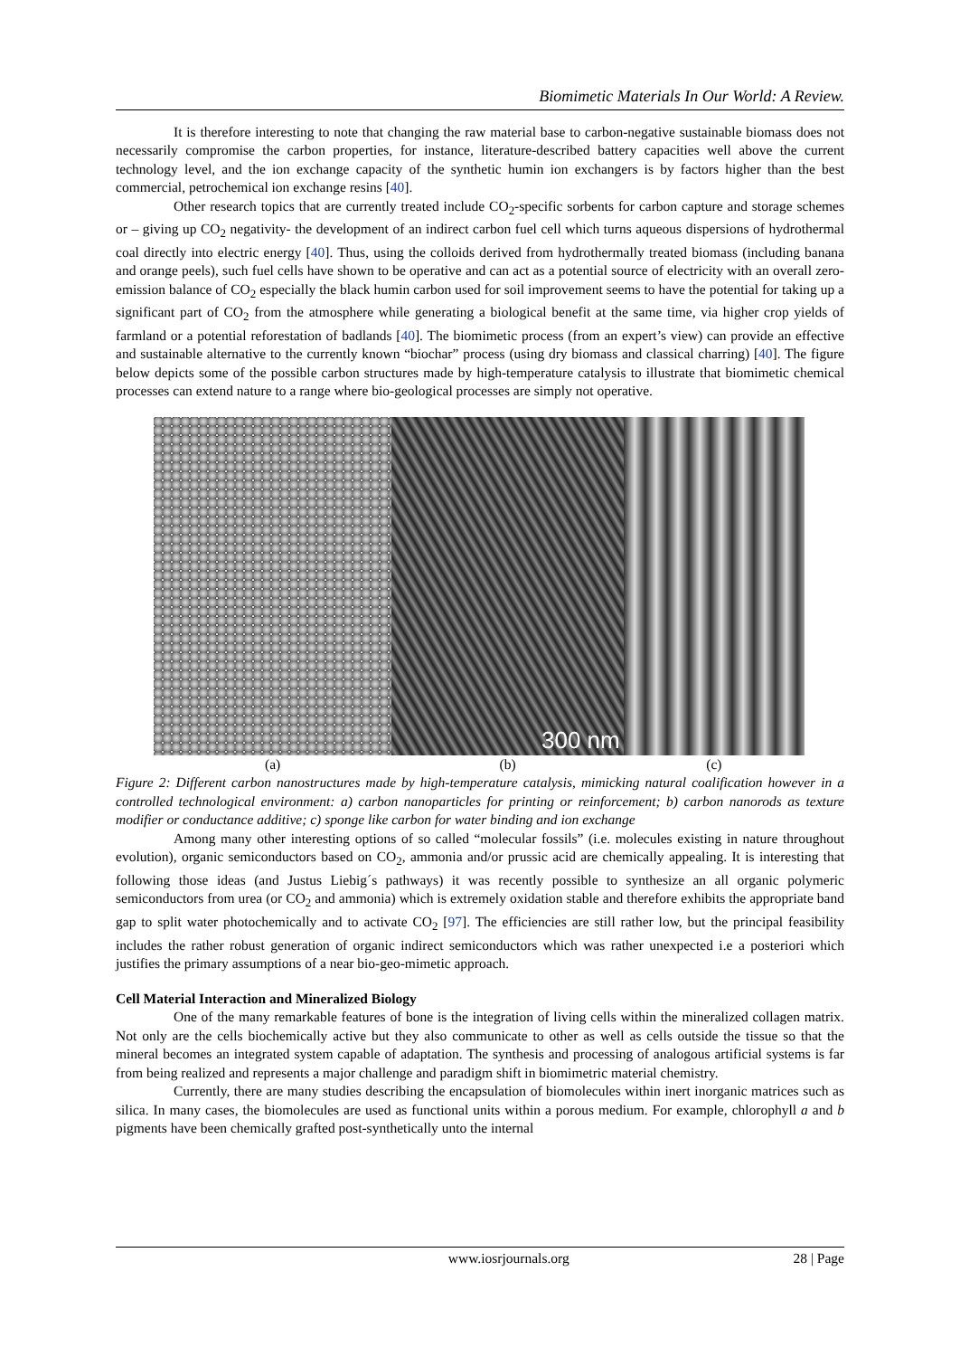Biomimetic Materials In Our World: A Review.
It is therefore interesting to note that changing the raw material base to carbon-negative sustainable biomass does not necessarily compromise the carbon properties, for instance, literature-described battery capacities well above the current technology level, and the ion exchange capacity of the synthetic humin ion exchangers is by factors higher than the best commercial, petrochemical ion exchange resins [40].
Other research topics that are currently treated include CO<sub>2</sub>-specific sorbents for carbon capture and storage schemes or – giving up CO<sub>2</sub> negativity- the development of an indirect carbon fuel cell which turns aqueous dispersions of hydrothermal coal directly into electric energy [40]. Thus, using the colloids derived from hydrothermally treated biomass (including banana and orange peels), such fuel cells have shown to be operative and can act as a potential source of electricity with an overall zero-emission balance of CO<sub>2</sub> especially the black humin carbon used for soil improvement seems to have the potential for taking up a significant part of CO<sub>2</sub> from the atmosphere while generating a biological benefit at the same time, via higher crop yields of farmland or a potential reforestation of badlands [40]. The biomimetic process (from an expert’s view) can provide an effective and sustainable alternative to the currently known “biochar” process (using dry biomass and classical charring) [40]. The figure below depicts some of the possible carbon structures made by high-temperature catalysis to illustrate that biomimetic chemical processes can extend nature to a range where bio-geological processes are simply not operative.
300 nm
(a) (b) (c)
Figure 2: Different carbon nanostructures made by high-temperature catalysis, mimicking natural coalification however in a controlled technological environment: a) carbon nanoparticles for printing or reinforcement; b) carbon nanorods as texture modifier or conductance additive; c) sponge like carbon for water binding and ion exchange
Among many other interesting options of so called “molecular fossils” (i.e. molecules existing in nature throughout evolution), organic semiconductors based on CO<sub>2</sub>, ammonia and/or prussic acid are chemically appealing. It is interesting that following those ideas (and Justus Liebig´s pathways) it was recently possible to synthesize an all organic polymeric semiconductors from urea (or CO<sub>2</sub> and ammonia) which is extremely oxidation stable and therefore exhibits the appropriate band gap to split water photochemically and to activate CO<sub>2</sub> [97]. The efficiencies are still rather low, but the principal feasibility includes the rather robust generation of organic indirect semiconductors which was rather unexpected i.e a posteriori which justifies the primary assumptions of a near bio-geo-mimetic approach.
Cell Material Interaction and Mineralized Biology
One of the many remarkable features of bone is the integration of living cells within the mineralized collagen matrix. Not only are the cells biochemically active but they also communicate to other as well as cells outside the tissue so that the mineral becomes an integrated system capable of adaptation. The synthesis and processing of analogous artificial systems is far from being realized and represents a major challenge and paradigm shift in biomimetric material chemistry.
Currently, there are many studies describing the encapsulation of biomolecules within inert inorganic matrices such as silica. In many cases, the biomolecules are used as functional units within a porous medium. For example, chlorophyll a and b pigments have been chemically grafted post-synthetically unto the internal
www.iosrjournals.org 28 | Page